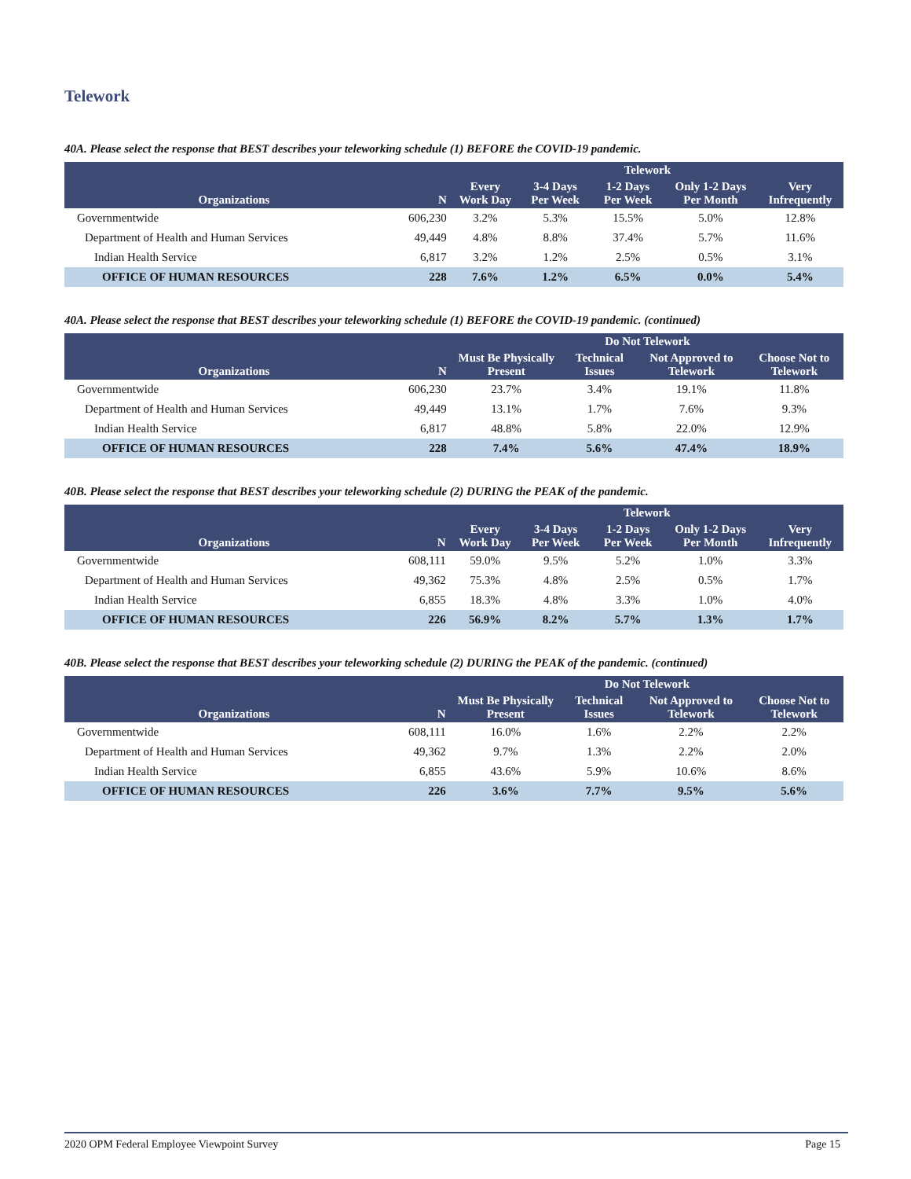Telework
40A. Please select the response that BEST describes your teleworking schedule (1) BEFORE the COVID-19 pandemic.
| | | Telework | | | | |
| --- | --- | --- | --- | --- | --- | --- |
| Organizations | N | Every Work Day | 3-4 Days Per Week | 1-2 Days Per Week | Only 1-2 Days Per Month | Very Infrequently |
| Governmentwide | 606,230 | 3.2% | 5.3% | 15.5% | 5.0% | 12.8% |
| Department of Health and Human Services | 49,449 | 4.8% | 8.8% | 37.4% | 5.7% | 11.6% |
| Indian Health Service | 6,817 | 3.2% | 1.2% | 2.5% | 0.5% | 3.1% |
| OFFICE OF HUMAN RESOURCES | 228 | 7.6% | 1.2% | 6.5% | 0.0% | 5.4% |
40A. Please select the response that BEST describes your teleworking schedule (1) BEFORE the COVID-19 pandemic. (continued)
| | | Do Not Telework | | | |
| --- | --- | --- | --- | --- | --- |
| Organizations | N | Must Be Physically Present | Technical Issues | Not Approved to Telework | Choose Not to Telework |
| Governmentwide | 606,230 | 23.7% | 3.4% | 19.1% | 11.8% |
| Department of Health and Human Services | 49,449 | 13.1% | 1.7% | 7.6% | 9.3% |
| Indian Health Service | 6,817 | 48.8% | 5.8% | 22.0% | 12.9% |
| OFFICE OF HUMAN RESOURCES | 228 | 7.4% | 5.6% | 47.4% | 18.9% |
40B. Please select the response that BEST describes your teleworking schedule (2) DURING the PEAK of the pandemic.
| | | Telework | | | | |
| --- | --- | --- | --- | --- | --- | --- |
| Organizations | N | Every Work Day | 3-4 Days Per Week | 1-2 Days Per Week | Only 1-2 Days Per Month | Very Infrequently |
| Governmentwide | 608,111 | 59.0% | 9.5% | 5.2% | 1.0% | 3.3% |
| Department of Health and Human Services | 49,362 | 75.3% | 4.8% | 2.5% | 0.5% | 1.7% |
| Indian Health Service | 6,855 | 18.3% | 4.8% | 3.3% | 1.0% | 4.0% |
| OFFICE OF HUMAN RESOURCES | 226 | 56.9% | 8.2% | 5.7% | 1.3% | 1.7% |
40B. Please select the response that BEST describes your teleworking schedule (2) DURING the PEAK of the pandemic. (continued)
| | | Do Not Telework | | | |
| --- | --- | --- | --- | --- | --- |
| Organizations | N | Must Be Physically Present | Technical Issues | Not Approved to Telework | Choose Not to Telework |
| Governmentwide | 608,111 | 16.0% | 1.6% | 2.2% | 2.2% |
| Department of Health and Human Services | 49,362 | 9.7% | 1.3% | 2.2% | 2.0% |
| Indian Health Service | 6,855 | 43.6% | 5.9% | 10.6% | 8.6% |
| OFFICE OF HUMAN RESOURCES | 226 | 3.6% | 7.7% | 9.5% | 5.6% |
2020 OPM Federal Employee Viewpoint Survey Page 15